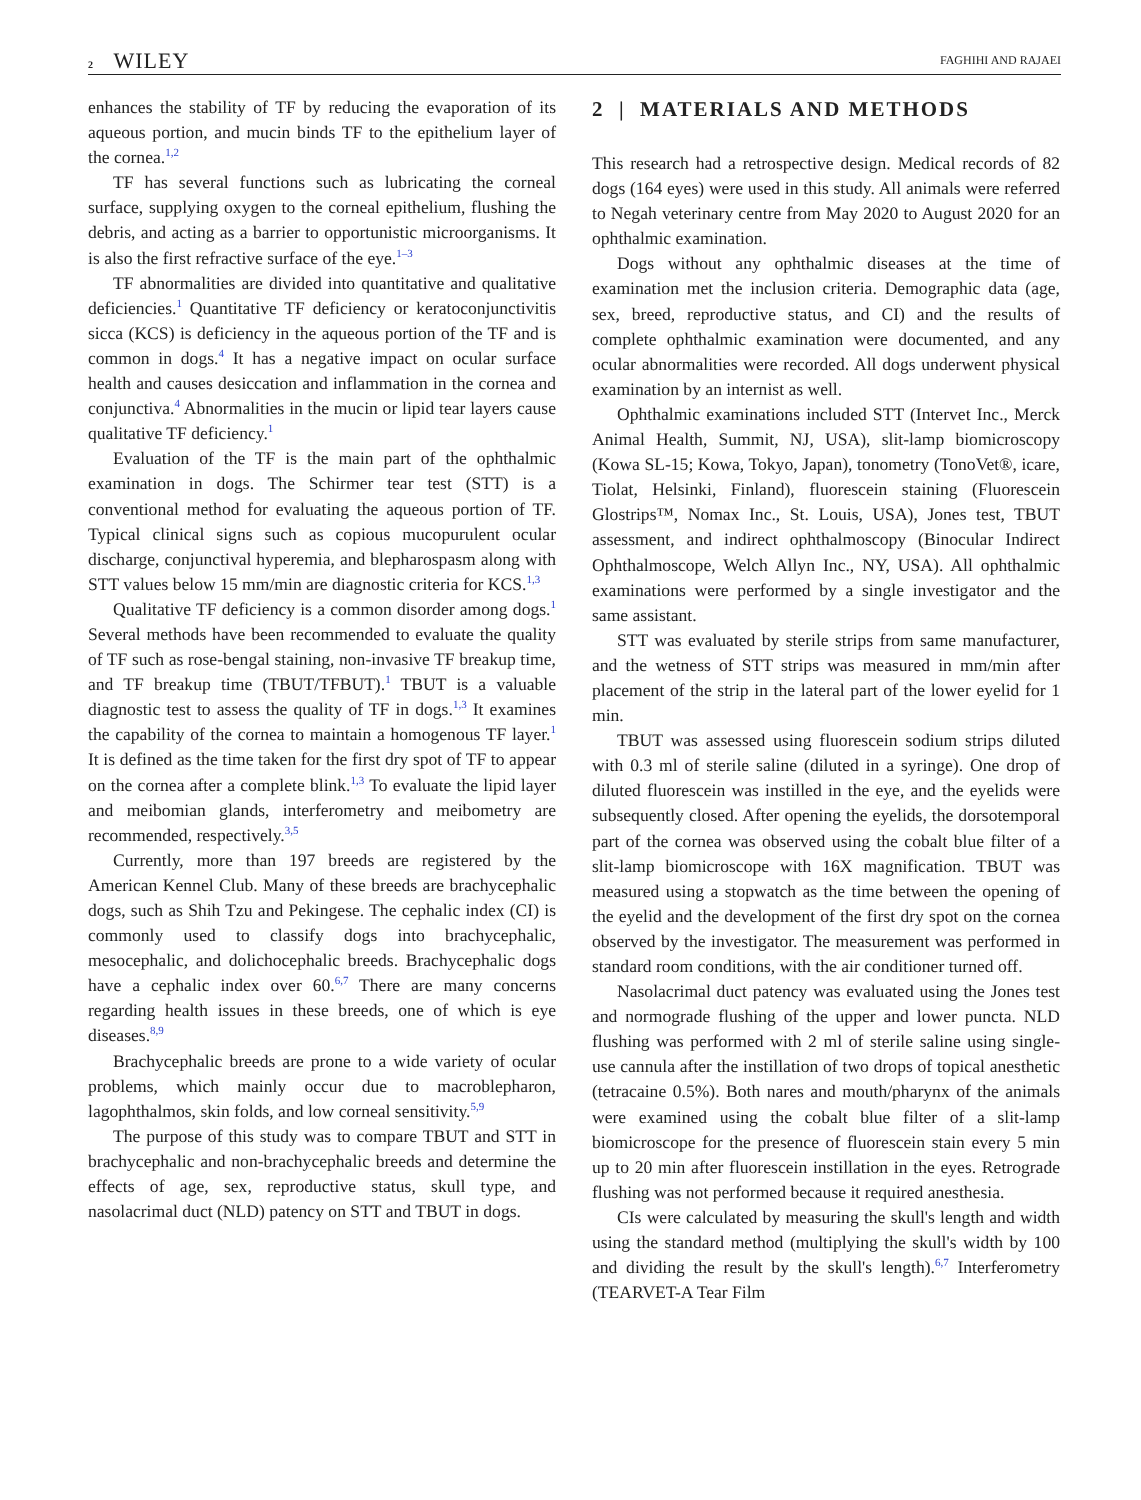2 WILEY
FAGHIHI AND RAJAEI
enhances the stability of TF by reducing the evaporation of its aqueous portion, and mucin binds TF to the epithelium layer of the cornea.<sup>1,2</sup>
TF has several functions such as lubricating the corneal surface, supplying oxygen to the corneal epithelium, flushing the debris, and acting as a barrier to opportunistic microorganisms. It is also the first refractive surface of the eye.<sup>1–3</sup>
TF abnormalities are divided into quantitative and qualitative deficiencies.<sup>1</sup> Quantitative TF deficiency or keratoconjunctivitis sicca (KCS) is deficiency in the aqueous portion of the TF and is common in dogs.<sup>4</sup> It has a negative impact on ocular surface health and causes desiccation and inflammation in the cornea and conjunctiva.<sup>4</sup> Abnormalities in the mucin or lipid tear layers cause qualitative TF deficiency.<sup>1</sup>
Evaluation of the TF is the main part of the ophthalmic examination in dogs. The Schirmer tear test (STT) is a conventional method for evaluating the aqueous portion of TF. Typical clinical signs such as copious mucopurulent ocular discharge, conjunctival hyperemia, and blepharospasm along with STT values below 15 mm/min are diagnostic criteria for KCS.<sup>1,3</sup>
Qualitative TF deficiency is a common disorder among dogs.<sup>1</sup> Several methods have been recommended to evaluate the quality of TF such as rose-bengal staining, non-invasive TF breakup time, and TF breakup time (TBUT/TFBUT).<sup>1</sup> TBUT is a valuable diagnostic test to assess the quality of TF in dogs.<sup>1,3</sup> It examines the capability of the cornea to maintain a homogenous TF layer.<sup>1</sup> It is defined as the time taken for the first dry spot of TF to appear on the cornea after a complete blink.<sup>1,3</sup> To evaluate the lipid layer and meibomian glands, interferometry and meibometry are recommended, respectively.<sup>3,5</sup>
Currently, more than 197 breeds are registered by the American Kennel Club. Many of these breeds are brachycephalic dogs, such as Shih Tzu and Pekingese. The cephalic index (CI) is commonly used to classify dogs into brachycephalic, mesocephalic, and dolichocephalic breeds. Brachycephalic dogs have a cephalic index over 60.<sup>6,7</sup> There are many concerns regarding health issues in these breeds, one of which is eye diseases.<sup>8,9</sup>
Brachycephalic breeds are prone to a wide variety of ocular problems, which mainly occur due to macroblepharon, lagophthalmos, skin folds, and low corneal sensitivity.<sup>5,9</sup>
The purpose of this study was to compare TBUT and STT in brachycephalic and non-brachycephalic breeds and determine the effects of age, sex, reproductive status, skull type, and nasolacrimal duct (NLD) patency on STT and TBUT in dogs.
2 | MATERIALS AND METHODS
This research had a retrospective design. Medical records of 82 dogs (164 eyes) were used in this study. All animals were referred to Negah veterinary centre from May 2020 to August 2020 for an ophthalmic examination.
Dogs without any ophthalmic diseases at the time of examination met the inclusion criteria. Demographic data (age, sex, breed, reproductive status, and CI) and the results of complete ophthalmic examination were documented, and any ocular abnormalities were recorded. All dogs underwent physical examination by an internist as well.
Ophthalmic examinations included STT (Intervet Inc., Merck Animal Health, Summit, NJ, USA), slit-lamp biomicroscopy (Kowa SL-15; Kowa, Tokyo, Japan), tonometry (TonoVet®, icare, Tiolat, Helsinki, Finland), fluorescein staining (Fluorescein Glostrips™, Nomax Inc., St. Louis, USA), Jones test, TBUT assessment, and indirect ophthalmoscopy (Binocular Indirect Ophthalmoscope, Welch Allyn Inc., NY, USA). All ophthalmic examinations were performed by a single investigator and the same assistant.
STT was evaluated by sterile strips from same manufacturer, and the wetness of STT strips was measured in mm/min after placement of the strip in the lateral part of the lower eyelid for 1 min.
TBUT was assessed using fluorescein sodium strips diluted with 0.3 ml of sterile saline (diluted in a syringe). One drop of diluted fluorescein was instilled in the eye, and the eyelids were subsequently closed. After opening the eyelids, the dorsotemporal part of the cornea was observed using the cobalt blue filter of a slit-lamp biomicroscope with 16X magnification. TBUT was measured using a stopwatch as the time between the opening of the eyelid and the development of the first dry spot on the cornea observed by the investigator. The measurement was performed in standard room conditions, with the air conditioner turned off.
Nasolacrimal duct patency was evaluated using the Jones test and normograde flushing of the upper and lower puncta. NLD flushing was performed with 2 ml of sterile saline using single-use cannula after the instillation of two drops of topical anesthetic (tetracaine 0.5%). Both nares and mouth/pharynx of the animals were examined using the cobalt blue filter of a slit-lamp biomicroscope for the presence of fluorescein stain every 5 min up to 20 min after fluorescein instillation in the eyes. Retrograde flushing was not performed because it required anesthesia.
CIs were calculated by measuring the skull's length and width using the standard method (multiplying the skull's width by 100 and dividing the result by the skull's length).<sup>6,7</sup> Interferometry (TEARVET-A Tear Film